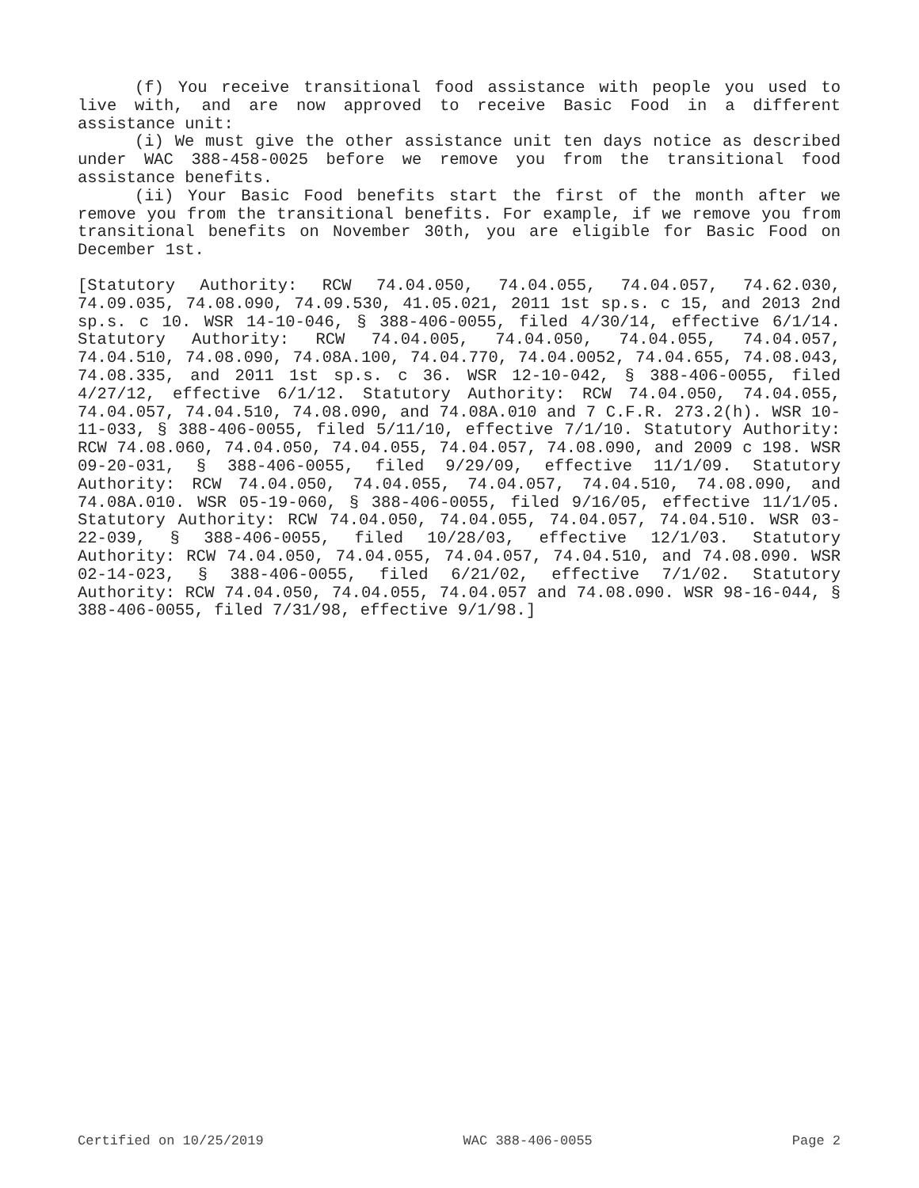(f) You receive transitional food assistance with people you used to live with, and are now approved to receive Basic Food in a different assistance unit:
(i) We must give the other assistance unit ten days notice as described under WAC 388-458-0025 before we remove you from the transitional food assistance benefits.
(ii) Your Basic Food benefits start the first of the month after we remove you from the transitional benefits. For example, if we remove you from transitional benefits on November 30th, you are eligible for Basic Food on December 1st.
[Statutory Authority: RCW 74.04.050, 74.04.055, 74.04.057, 74.62.030, 74.09.035, 74.08.090, 74.09.530, 41.05.021, 2011 1st sp.s. c 15, and 2013 2nd sp.s. c 10. WSR 14-10-046, § 388-406-0055, filed 4/30/14, effective 6/1/14. Statutory Authority: RCW 74.04.005, 74.04.050, 74.04.055, 74.04.057, 74.04.510, 74.08.090, 74.08A.100, 74.04.770, 74.04.0052, 74.04.655, 74.08.043, 74.08.335, and 2011 1st sp.s. c 36. WSR 12-10-042, § 388-406-0055, filed 4/27/12, effective 6/1/12. Statutory Authority: RCW 74.04.050, 74.04.055, 74.04.057, 74.04.510, 74.08.090, and 74.08A.010 and 7 C.F.R. 273.2(h). WSR 10-11-033, § 388-406-0055, filed 5/11/10, effective 7/1/10. Statutory Authority: RCW 74.08.060, 74.04.050, 74.04.055, 74.04.057, 74.08.090, and 2009 c 198. WSR 09-20-031, § 388-406-0055, filed 9/29/09, effective 11/1/09. Statutory Authority: RCW 74.04.050, 74.04.055, 74.04.057, 74.04.510, 74.08.090, and 74.08A.010. WSR 05-19-060, § 388-406-0055, filed 9/16/05, effective 11/1/05. Statutory Authority: RCW 74.04.050, 74.04.055, 74.04.057, 74.04.510. WSR 03-22-039, § 388-406-0055, filed 10/28/03, effective 12/1/03. Statutory Authority: RCW 74.04.050, 74.04.055, 74.04.057, 74.04.510, and 74.08.090. WSR 02-14-023, § 388-406-0055, filed 6/21/02, effective 7/1/02. Statutory Authority: RCW 74.04.050, 74.04.055, 74.04.057 and 74.08.090. WSR 98-16-044, § 388-406-0055, filed 7/31/98, effective 9/1/98.]
Certified on 10/25/2019 WAC 388-406-0055 Page 2